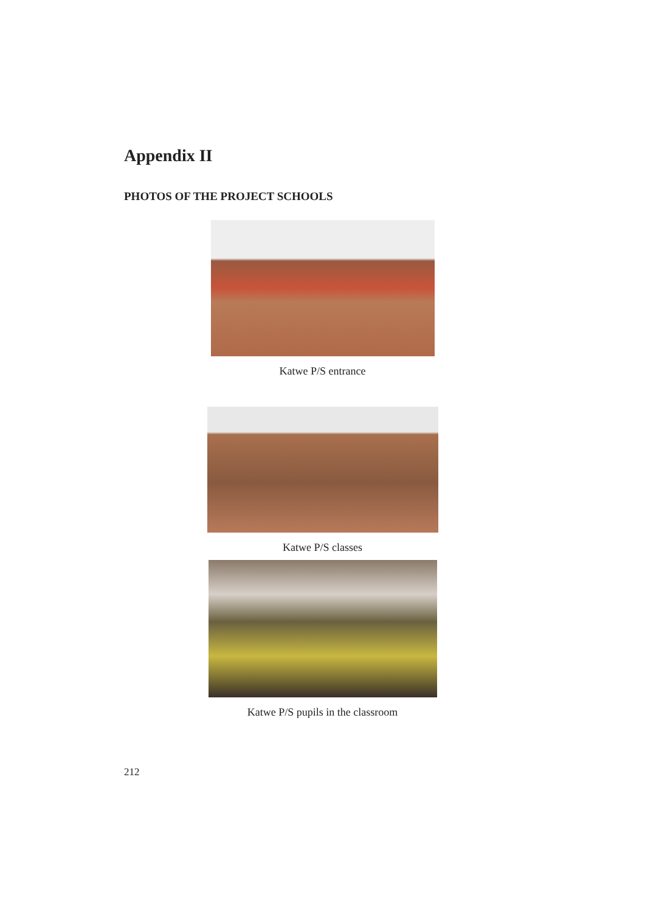Appendix II
PHOTOS OF THE PROJECT SCHOOLS
Katwe P/S entrance
Katwe P/S classes
Katwe P/S pupils in the classroom
212